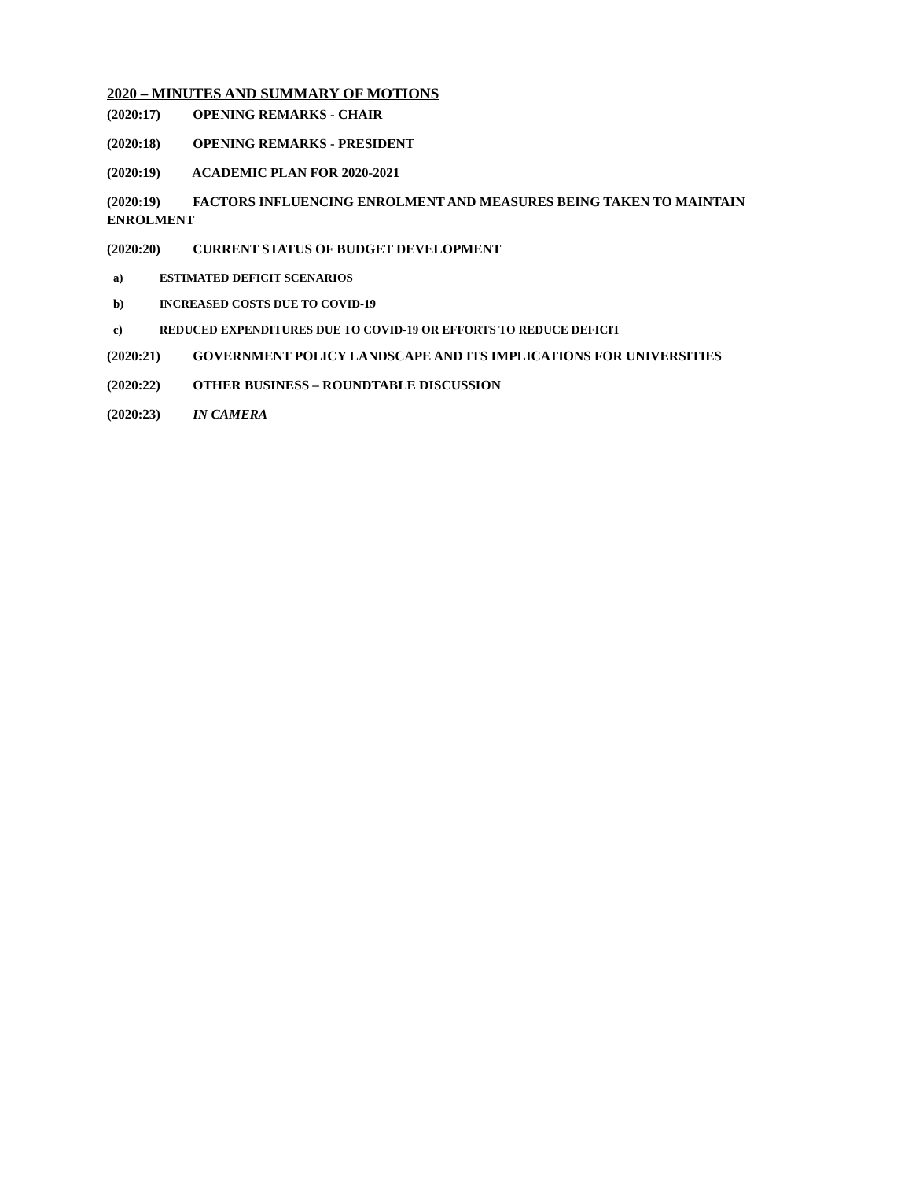2020 – MINUTES AND SUMMARY OF MOTIONS
(2020:17) OPENING REMARKS - CHAIR
(2020:18) OPENING REMARKS - PRESIDENT
(2020:19) ACADEMIC PLAN FOR 2020-2021
(2020:19) FACTORS INFLUENCING ENROLMENT AND MEASURES BEING TAKEN TO MAINTAIN ENROLMENT
(2020:20) CURRENT STATUS OF BUDGET DEVELOPMENT
a) ESTIMATED DEFICIT SCENARIOS
b) INCREASED COSTS DUE TO COVID-19
c) REDUCED EXPENDITURES DUE TO COVID-19 OR EFFORTS TO REDUCE DEFICIT
(2020:21) GOVERNMENT POLICY LANDSCAPE AND ITS IMPLICATIONS FOR UNIVERSITIES
(2020:22) OTHER BUSINESS – ROUNDTABLE DISCUSSION
(2020:23) IN CAMERA